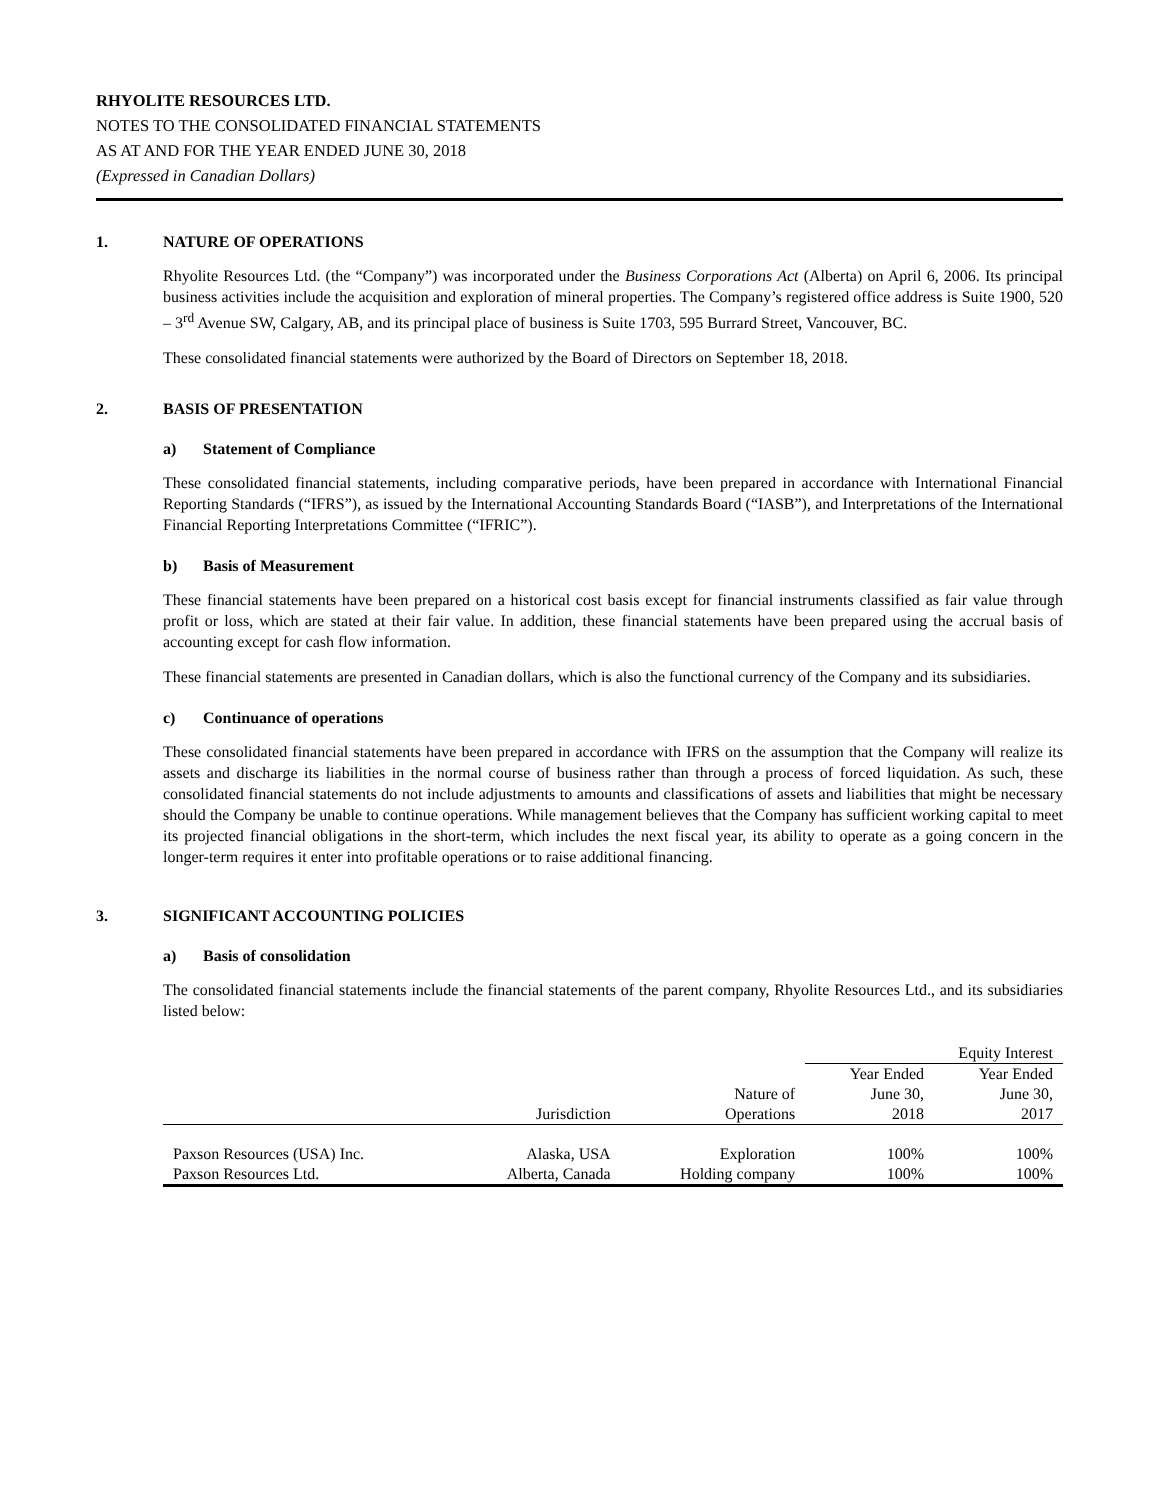RHYOLITE RESOURCES LTD.
NOTES TO THE CONSOLIDATED FINANCIAL STATEMENTS
AS AT AND FOR THE YEAR ENDED JUNE 30, 2018
(Expressed in Canadian Dollars)
1. NATURE OF OPERATIONS
Rhyolite Resources Ltd. (the “Company”) was incorporated under the Business Corporations Act (Alberta) on April 6, 2006. Its principal business activities include the acquisition and exploration of mineral properties. The Company’s registered office address is Suite 1900, 520 – 3<sup>rd</sup> Avenue SW, Calgary, AB, and its principal place of business is Suite 1703, 595 Burrard Street, Vancouver, BC.
These consolidated financial statements were authorized by the Board of Directors on September 18, 2018.
2. BASIS OF PRESENTATION
a) Statement of Compliance
These consolidated financial statements, including comparative periods, have been prepared in accordance with International Financial Reporting Standards (“IFRS”), as issued by the International Accounting Standards Board (“IASB”), and Interpretations of the International Financial Reporting Interpretations Committee (“IFRIC”).
b) Basis of Measurement
These financial statements have been prepared on a historical cost basis except for financial instruments classified as fair value through profit or loss, which are stated at their fair value. In addition, these financial statements have been prepared using the accrual basis of accounting except for cash flow information.
These financial statements are presented in Canadian dollars, which is also the functional currency of the Company and its subsidiaries.
c) Continuance of operations
These consolidated financial statements have been prepared in accordance with IFRS on the assumption that the Company will realize its assets and discharge its liabilities in the normal course of business rather than through a process of forced liquidation. As such, these consolidated financial statements do not include adjustments to amounts and classifications of assets and liabilities that might be necessary should the Company be unable to continue operations. While management believes that the Company has sufficient working capital to meet its projected financial obligations in the short-term, which includes the next fiscal year, its ability to operate as a going concern in the longer-term requires it enter into profitable operations or to raise additional financing.
3. SIGNIFICANT ACCOUNTING POLICIES
a) Basis of consolidation
The consolidated financial statements include the financial statements of the parent company, Rhyolite Resources Ltd., and its subsidiaries listed below:
| | | | Equity Interest | |
| --- | --- | --- | --- | --- |
| | | | Year Ended | Year Ended |
| | | Nature of | June 30, | June 30, |
| | Jurisdiction | Operations | 2018 | 2017 |
| Paxson Resources (USA) Inc. | Alaska, USA | Exploration | 100% | 100% |
| Paxson Resources Ltd. | Alberta, Canada | Holding company | 100% | 100% |